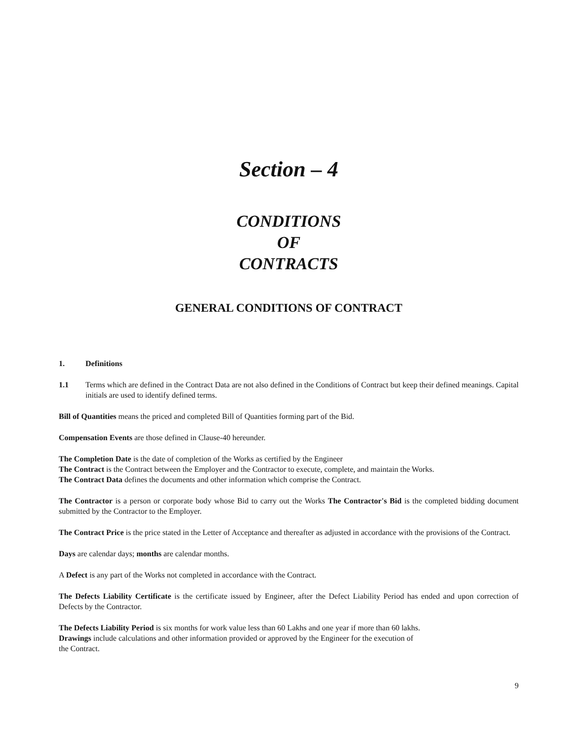Section – 4
CONDITIONS
OF
CONTRACTS
GENERAL CONDITIONS OF CONTRACT
1. Definitions
1.1 Terms which are defined in the Contract Data are not also defined in the Conditions of Contract but keep their defined meanings. Capital initials are used to identify defined terms.
Bill of Quantities means the priced and completed Bill of Quantities forming part of the Bid.
Compensation Events are those defined in Clause-40 hereunder.
The Completion Date is the date of completion of the Works as certified by the Engineer
The Contract is the Contract between the Employer and the Contractor to execute, complete, and maintain the Works.
The Contract Data defines the documents and other information which comprise the Contract.
The Contractor is a person or corporate body whose Bid to carry out the Works The Contractor's Bid is the completed bidding document submitted by the Contractor to the Employer.
The Contract Price is the price stated in the Letter of Acceptance and thereafter as adjusted in accordance with the provisions of the Contract.
Days are calendar days; months are calendar months.
A Defect is any part of the Works not completed in accordance with the Contract.
The Defects Liability Certificate is the certificate issued by Engineer, after the Defect Liability Period has ended and upon correction of Defects by the Contractor.
The Defects Liability Period is six months for work value less than 60 Lakhs and one year if more than 60 lakhs.
Drawings include calculations and other information provided or approved by the Engineer for the execution of
the Contract.
9